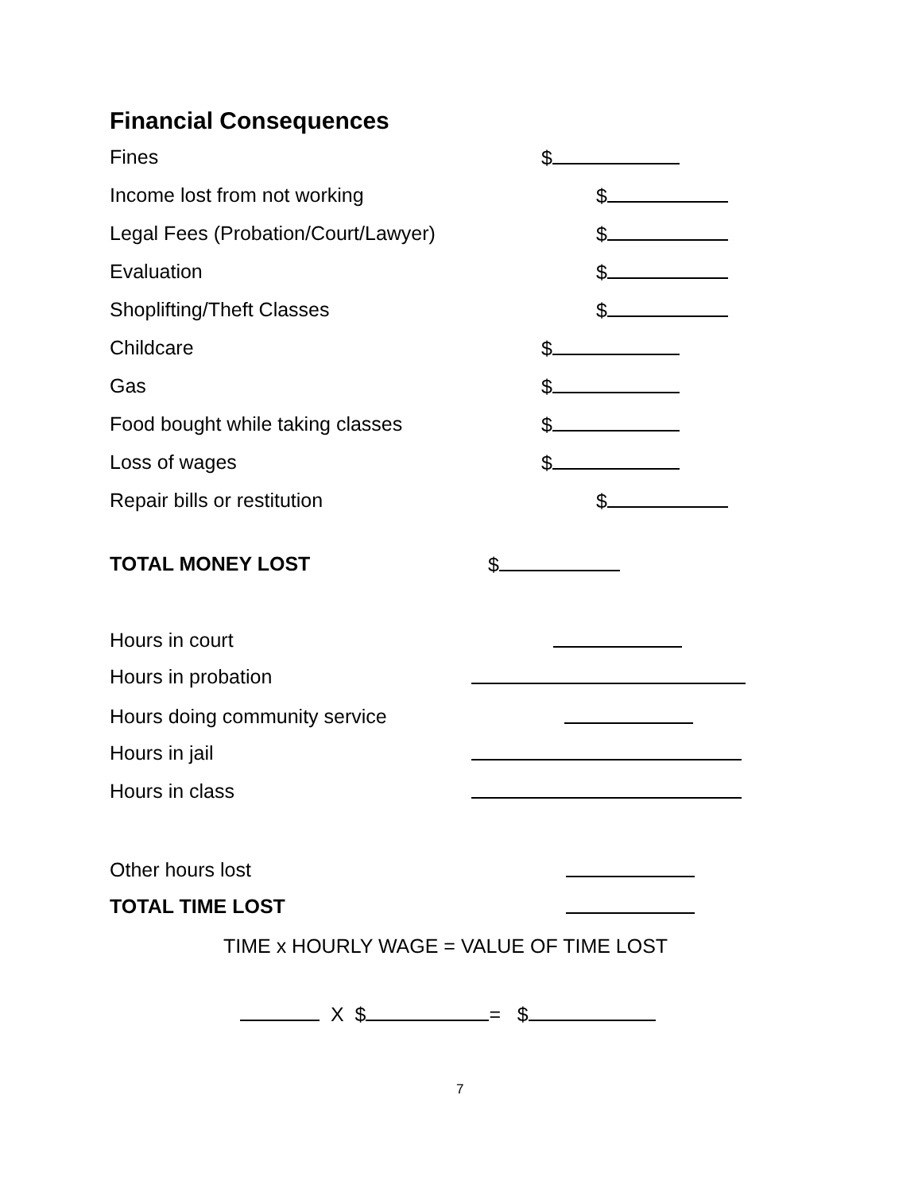Financial Consequences
Fines $
Income lost from not working $
Legal Fees (Probation/Court/Lawyer) $
Evaluation $
Shoplifting/Theft Classes $
Childcare $
Gas $
Food bought while taking classes $
Loss of wages $
Repair bills or restitution $
TOTAL MONEY LOST $
Hours in court
Hours in probation
Hours doing community service
Hours in jail
Hours in class
Other hours lost
TOTAL TIME LOST
TIME x HOURLY WAGE = VALUE OF TIME LOST
X $ = $
7